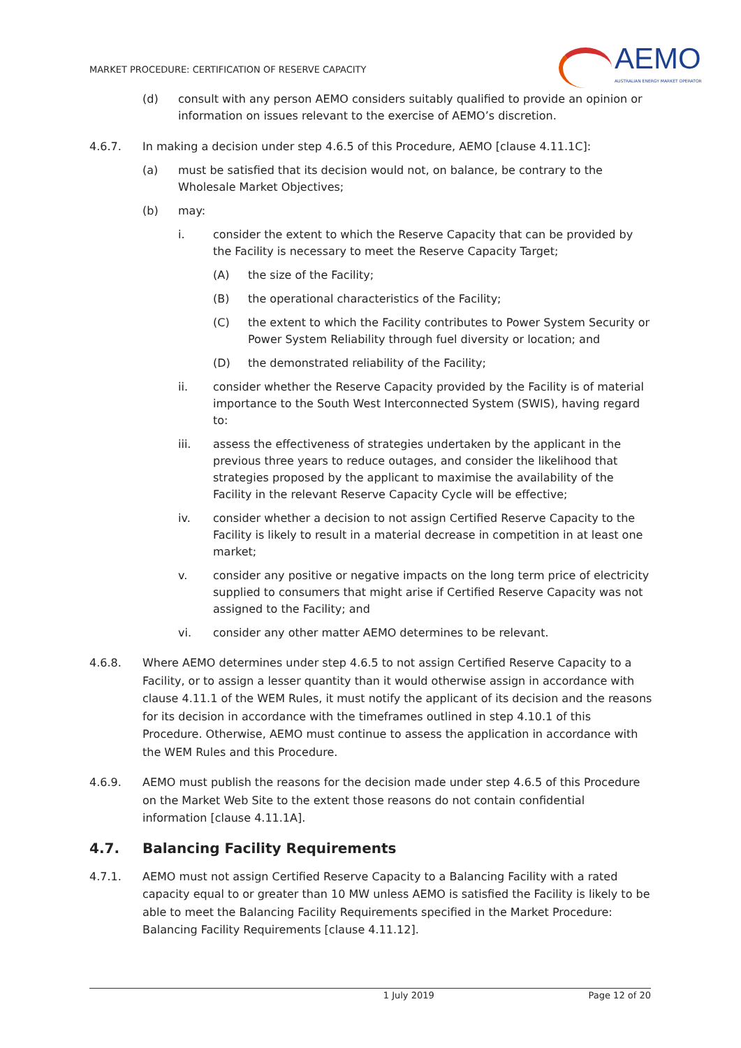MARKET PROCEDURE: CERTIFICATION OF RESERVE CAPACITY
AEMO
AUSTRALIAN ENERGY MARKET OPERATOR
(d) consult with any person AEMO considers suitably qualified to provide an opinion or information on issues relevant to the exercise of AEMO’s discretion.
4.6.7. In making a decision under step 4.6.5 of this Procedure, AEMO [clause 4.11.1C]:
(a) must be satisfied that its decision would not, on balance, be contrary to the Wholesale Market Objectives;
(b) may:
i. consider the extent to which the Reserve Capacity that can be provided by the Facility is necessary to meet the Reserve Capacity Target;
(A) the size of the Facility;
(B) the operational characteristics of the Facility;
(C) the extent to which the Facility contributes to Power System Security or Power System Reliability through fuel diversity or location; and
(D) the demonstrated reliability of the Facility;
ii. consider whether the Reserve Capacity provided by the Facility is of material importance to the South West Interconnected System (SWIS), having regard to:
iii. assess the effectiveness of strategies undertaken by the applicant in the previous three years to reduce outages, and consider the likelihood that strategies proposed by the applicant to maximise the availability of the Facility in the relevant Reserve Capacity Cycle will be effective;
iv. consider whether a decision to not assign Certified Reserve Capacity to the Facility is likely to result in a material decrease in competition in at least one market;
v. consider any positive or negative impacts on the long term price of electricity supplied to consumers that might arise if Certified Reserve Capacity was not assigned to the Facility; and
vi. consider any other matter AEMO determines to be relevant.
4.6.8. Where AEMO determines under step 4.6.5 to not assign Certified Reserve Capacity to a Facility, or to assign a lesser quantity than it would otherwise assign in accordance with clause 4.11.1 of the WEM Rules, it must notify the applicant of its decision and the reasons for its decision in accordance with the timeframes outlined in step 4.10.1 of this Procedure. Otherwise, AEMO must continue to assess the application in accordance with the WEM Rules and this Procedure.
4.6.9. AEMO must publish the reasons for the decision made under step 4.6.5 of this Procedure on the Market Web Site to the extent those reasons do not contain confidential information [clause 4.11.1A].
4.7. Balancing Facility Requirements
4.7.1. AEMO must not assign Certified Reserve Capacity to a Balancing Facility with a rated capacity equal to or greater than 10 MW unless AEMO is satisfied the Facility is likely to be able to meet the Balancing Facility Requirements specified in the Market Procedure: Balancing Facility Requirements [clause 4.11.12].
1 July 2019 Page 12 of 20